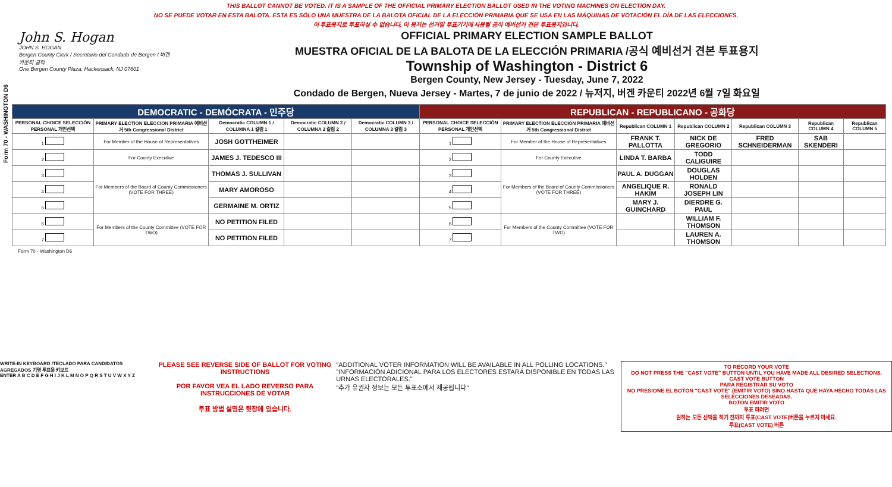THIS BALLOT CANNOT BE VOTED. IT IS A SAMPLE OF THE OFFICIAL PRIMARY ELECTION BALLOT USED IN THE VOTING MACHINES ON ELECTION DAY.
NO SE PUEDE VOTAR EN ESTA BALOTA. ESTA ES SÓLO UNA MUESTRA DE LA BALOTA OFICIAL DE LA ELECCIÓN PRIMARIA QUE SE USA EN LAS MÁQUINAS DE VOTACIÓN EL DÍA DE LAS ELECCIONES.
이 투표용지로 투표하실 수 없습니다. 이 용지는 선거일 투표기기에 사용될 공식 예비선거 견본 투표용지입니다.
Form 70 - WASHINGTON D6
John S. Hogan
JOHN S. HOGAN
Bergen County Clerk / Secretario del Condado de Bergen / 버겐카운티 클럭
One Bergen County Plaza, Hackensack, NJ 07601
OFFICIAL PRIMARY ELECTION SAMPLE BALLOT
MUESTRA OFICIAL DE LA BALOTA DE LA ELECCIÓN PRIMARIA /공식 예비선거 견본 투표용지
Township of Washington - District 6
Bergen County, New Jersey - Tuesday, June 7, 2022
Condado de Bergen, Nueva Jersey - Martes, 7 de junio de 2022 / 뉴저지, 버겐 카운티 2022년 6월 7일 화요일
| DEMOCRATIC - DEMÓCRATA - 민주당 | | | | | REPUBLICAN - REPUBLICANO - 공화당 | | | | | | |
| --- | --- | --- | --- | --- | --- | --- | --- | --- | --- | --- | --- |
| PERSONAL CHOICE SELECCIÓN PERSONAL 개인선택 | PRIMARY ELECTION ELECCIÓN PRIMARIA 예비선거 5th Congressional District | Democratic COLUMN 1 / COLUMNA 1 칼럼 1 | Democratic COLUMN 2 / COLUMNA 2 칼럼 2 | Democratic COLUMN 3 / COLUMNA 3 칼럼 3 | PERSONAL CHOICE SELECCIÓN PERSONAL 개인선택 | PRIMARY ELECTION ELECCIÓN PRIMARIA 예비선거 5th Congressional District | Republican COLUMN 1 | Republican COLUMN 2 | Republican COLUMN 3 | Republican COLUMN 4 | Republican COLUMN 5 |
| 1 | For Member of the House of Representatives | JOSH GOTTHEIMER | | | 1 | For Member of the House of Representatives | FRANK T. PALLOTTA | NICK DE GREGORIO | FRED SCHNEIDERMAN | SAB SKENDERI | |
| 2 | For County Executive | JAMES J. TEDESCO III | | | 2 | For County Executive | LINDA T. BARBA | TODD CALIGUIRE | | | |
| 3 | For Members of the Board of County Commissioners (VOTE FOR THREE) | THOMAS J. SULLIVAN | | | 3 | For Members of the Board of County Commissioners (VOTE FOR THREE) | PAUL A. DUGGAN | DOUGLAS HOLDEN | | | |
| 4 | | MARY AMOROSO | | | 4 | | ANGELIQUE R. HAKIM | RONALD JOSEPH LIN | | | |
| 5 | | GERMAINE M. ORTIZ | | | 5 | | MARY J. GUINCHARD | DIERDRE G. PAUL | | | |
| 6 | For Members of the County Committee (VOTE FOR TWO) | NO PETITION FILED | | | 6 | For Members of the County Committee (VOTE FOR TWO) | | WILLIAM F. THOMSON | | | |
| 7 | | NO PETITION FILED | | | 7 | | | LAUREN A. THOMSON | | | |
Form 70 - Washington D6
WRITE-IN KEYBOARD /TECLADO PARA CANDIDATOS AGREGADOS 기명 투표용 키보드
ENTER A B C D E F G H I J K L M N O P Q R S T U V W X Y Z
PLEASE SEE REVERSE SIDE OF BALLOT FOR VOTING INSTRUCTIONS
POR FAVOR VEA EL LADO REVERSO PARA INSTRUCCIONES DE VOTAR
투표 방법 설명은 뒷장에 있습니다.
"ADDITIONAL VOTER INFORMATION WILL BE AVAILABLE IN ALL POLLING LOCATIONS."
"INFORMACIÓN ADICIONAL PARA LOS ELECTORES ESTARÁ DISPONIBLE EN TODAS LAS URNAS ELECTORALES."
"추가 유권자 정보는 모든 투표소에서 제공됩니다"
TO RECORD YOUR VOTE
DO NOT PRESS THE "CAST VOTE" BUTTON UNTIL YOU HAVE MADE ALL DESIRED SELECTIONS.
CAST VOTE BUTTON
PARA REGISTRAR SU VOTO
NO PRESIONE EL BOTÓN "CAST VOTE" (EMITIR VOTO) SINO HASTA QUE HAYA HECHO TODAS LAS SELECCIONES DESEADAS.
BOTÓN EMITIR VOTO
투표 하려면
원하는 모든 선택을 하기 전까지 투표(CAST VOTE)버튼을 누르지 마세요.
투표(CAST VOTE) 버튼